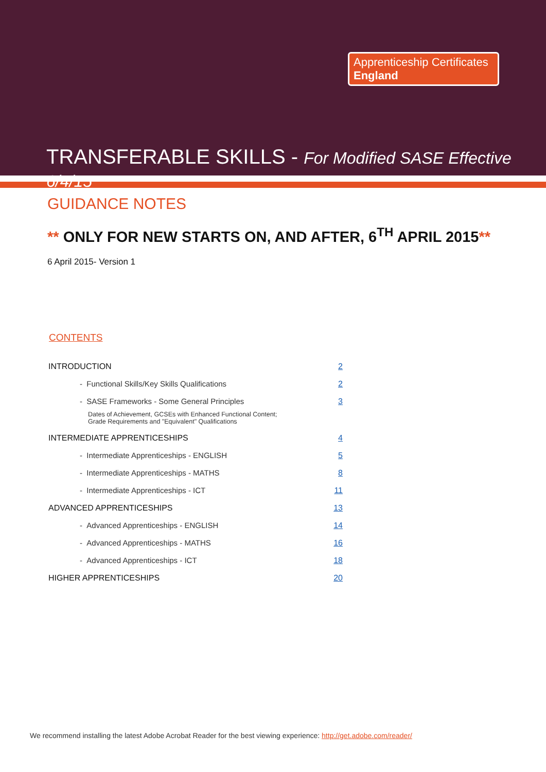Apprenticeship Certificates
England
TRANSFERABLE SKILLS - For Modified SASE Effective 6/4/15
GUIDANCE NOTES
** ONLY FOR NEW STARTS ON, AND AFTER, 6<sup>TH</sup> APRIL 2015**
6 April 2015- Version 1
CONTENTS
| INTRODUCTION | 2 |
| - Functional Skills/Key Skills Qualifications | 2 |
| - SASE Frameworks - Some General Principles Dates of Achievement, GCSEs with Enhanced Functional Content; Grade Requirements and "Equivalent" Qualifications | 3 |
| INTERMEDIATE APPRENTICESHIPS | 4 |
| - Intermediate Apprenticeships - ENGLISH | 5 |
| - Intermediate Apprenticeships - MATHS | 8 |
| - Intermediate Apprenticeships - ICT | 11 |
| ADVANCED APPRENTICESHIPS | 13 |
| - Advanced Apprenticeships - ENGLISH | 14 |
| - Advanced Apprenticeships - MATHS | 16 |
| - Advanced Apprenticeships - ICT | 18 |
| HIGHER APPRENTICESHIPS | 20 |
We recommend installing the latest Adobe Acrobat Reader for the best viewing experience: http://get.adobe.com/reader/